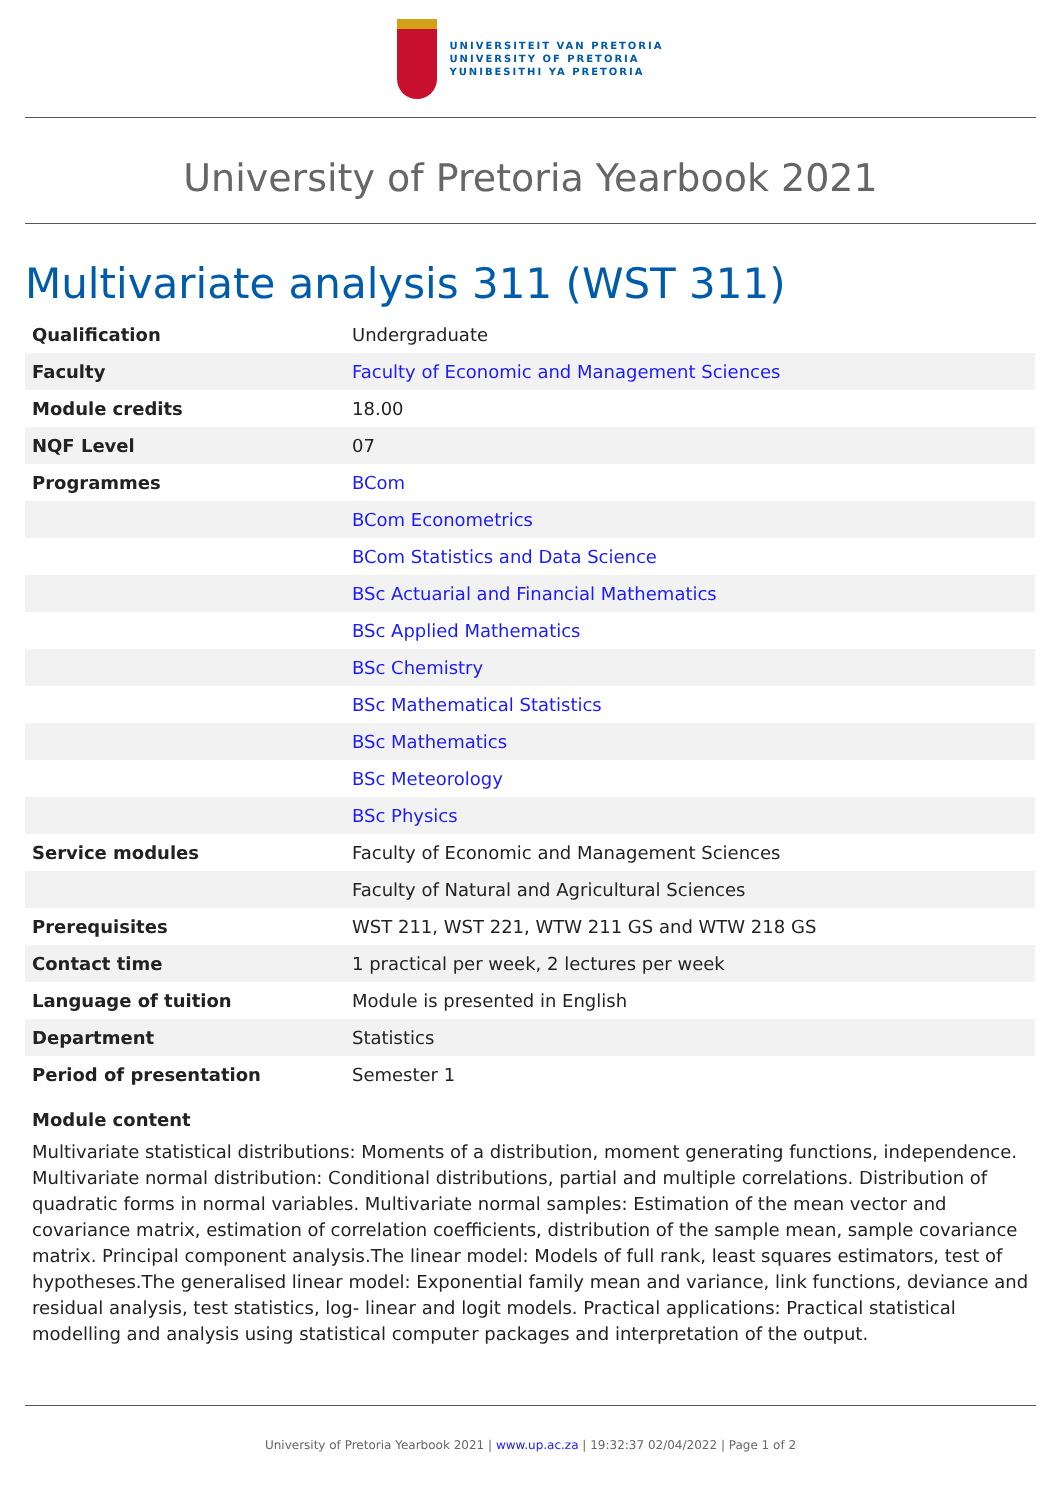UNIVERSITEIT VAN PRETORIA
UNIVERSITY OF PRETORIA
YUNIBESITHI YA PRETORIA
University of Pretoria Yearbook 2021
Multivariate analysis 311 (WST 311)
| Qualification | Undergraduate |
| Faculty | Faculty of Economic and Management Sciences |
| Module credits | 18.00 |
| NQF Level | 07 |
| Programmes | BCom |
| | BCom Econometrics |
| | BCom Statistics and Data Science |
| | BSc Actuarial and Financial Mathematics |
| | BSc Applied Mathematics |
| | BSc Chemistry |
| | BSc Mathematical Statistics |
| | BSc Mathematics |
| | BSc Meteorology |
| | BSc Physics |
| Service modules | Faculty of Economic and Management Sciences |
| | Faculty of Natural and Agricultural Sciences |
| Prerequisites | WST 211, WST 221, WTW 211 GS and WTW 218 GS |
| Contact time | 1 practical per week, 2 lectures per week |
| Language of tuition | Module is presented in English |
| Department | Statistics |
| Period of presentation | Semester 1 |
Module content
Multivariate statistical distributions: Moments of a distribution, moment generating functions, independence. Multivariate normal distribution: Conditional distributions, partial and multiple correlations. Distribution of quadratic forms in normal variables. Multivariate normal samples: Estimation of the mean vector and covariance matrix, estimation of correlation coefficients, distribution of the sample mean, sample covariance matrix. Principal component analysis.The linear model: Models of full rank, least squares estimators, test of hypotheses.The generalised linear model: Exponential family mean and variance, link functions, deviance and residual analysis, test statistics, log- linear and logit models. Practical applications: Practical statistical modelling and analysis using statistical computer packages and interpretation of the output.
University of Pretoria Yearbook 2021 | www.up.ac.za | 19:32:37 02/04/2022 | Page 1 of 2